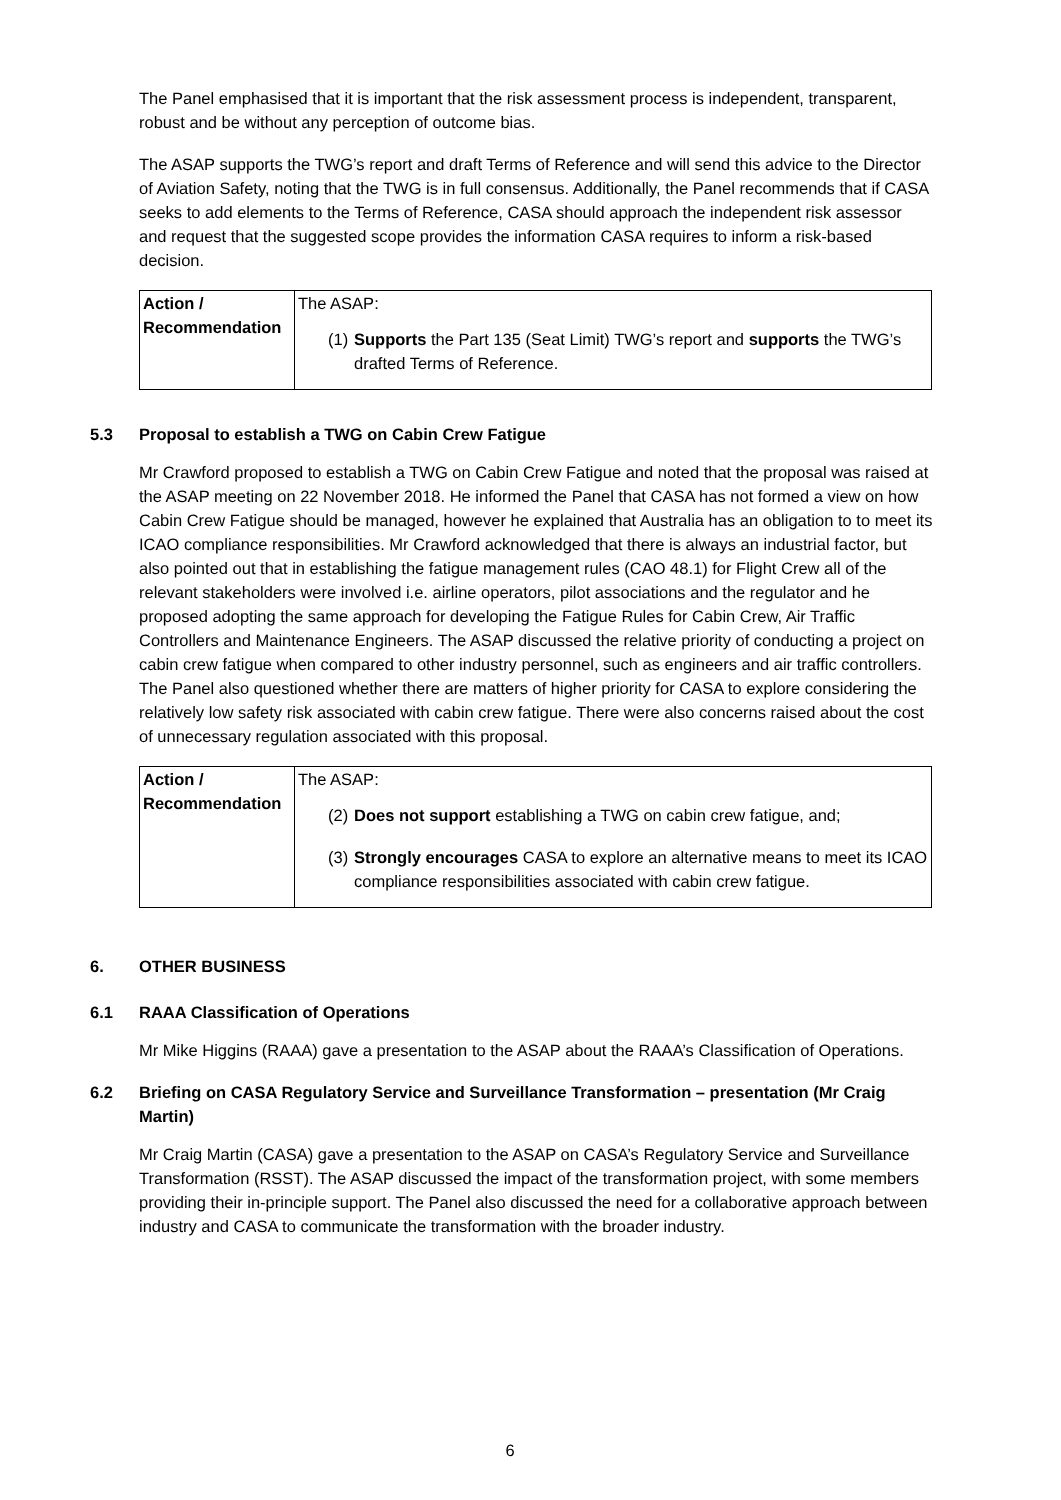The Panel emphasised that it is important that the risk assessment process is independent, transparent, robust and be without any perception of outcome bias.
The ASAP supports the TWG’s report and draft Terms of Reference and will send this advice to the Director of Aviation Safety, noting that the TWG is in full consensus. Additionally, the Panel recommends that if CASA seeks to add elements to the Terms of Reference, CASA should approach the independent risk assessor and request that the suggested scope provides the information CASA requires to inform a risk-based decision.
| Action / Recommendation | The ASAP: (1) Supports the Part 135 (Seat Limit) TWG’s report and supports the TWG’s drafted Terms of Reference. |
5.3 Proposal to establish a TWG on Cabin Crew Fatigue
Mr Crawford proposed to establish a TWG on Cabin Crew Fatigue and noted that the proposal was raised at the ASAP meeting on 22 November 2018. He informed the Panel that CASA has not formed a view on how Cabin Crew Fatigue should be managed, however he explained that Australia has an obligation to to meet its ICAO compliance responsibilities. Mr Crawford acknowledged that there is always an industrial factor, but also pointed out that in establishing the fatigue management rules (CAO 48.1) for Flight Crew all of the relevant stakeholders were involved i.e. airline operators, pilot associations and the regulator and he proposed adopting the same approach for developing the Fatigue Rules for Cabin Crew, Air Traffic Controllers and Maintenance Engineers. The ASAP discussed the relative priority of conducting a project on cabin crew fatigue when compared to other industry personnel, such as engineers and air traffic controllers. The Panel also questioned whether there are matters of higher priority for CASA to explore considering the relatively low safety risk associated with cabin crew fatigue. There were also concerns raised about the cost of unnecessary regulation associated with this proposal.
| Action / Recommendation | The ASAP: (2) Does not support establishing a TWG on cabin crew fatigue, and; (3) Strongly encourages CASA to explore an alternative means to meet its ICAO compliance responsibilities associated with cabin crew fatigue. |
6. OTHER BUSINESS
6.1 RAAA Classification of Operations
Mr Mike Higgins (RAAA) gave a presentation to the ASAP about the RAAA’s Classification of Operations.
6.2 Briefing on CASA Regulatory Service and Surveillance Transformation – presentation (Mr Craig Martin)
Mr Craig Martin (CASA) gave a presentation to the ASAP on CASA’s Regulatory Service and Surveillance Transformation (RSST). The ASAP discussed the impact of the transformation project, with some members providing their in-principle support. The Panel also discussed the need for a collaborative approach between industry and CASA to communicate the transformation with the broader industry.
6